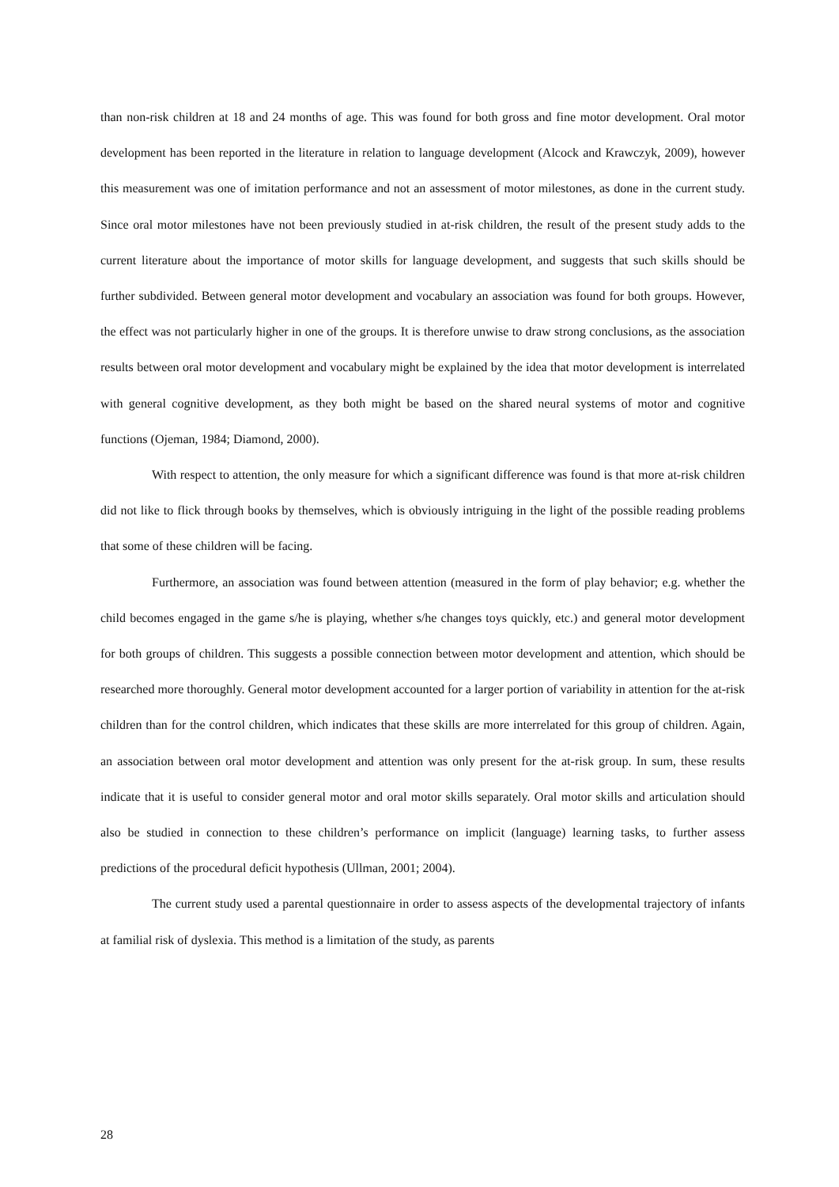than non-risk children at 18 and 24 months of age. This was found for both gross and fine motor development. Oral motor development has been reported in the literature in relation to language development (Alcock and Krawczyk, 2009), however this measurement was one of imitation performance and not an assessment of motor milestones, as done in the current study. Since oral motor milestones have not been previously studied in at-risk children, the result of the present study adds to the current literature about the importance of motor skills for language development, and suggests that such skills should be further subdivided. Between general motor development and vocabulary an association was found for both groups. However, the effect was not particularly higher in one of the groups. It is therefore unwise to draw strong conclusions, as the association results between oral motor development and vocabulary might be explained by the idea that motor development is interrelated with general cognitive development, as they both might be based on the shared neural systems of motor and cognitive functions (Ojeman, 1984; Diamond, 2000).
With respect to attention, the only measure for which a significant difference was found is that more at-risk children did not like to flick through books by themselves, which is obviously intriguing in the light of the possible reading problems that some of these children will be facing.
Furthermore, an association was found between attention (measured in the form of play behavior; e.g. whether the child becomes engaged in the game s/he is playing, whether s/he changes toys quickly, etc.) and general motor development for both groups of children. This suggests a possible connection between motor development and attention, which should be researched more thoroughly. General motor development accounted for a larger portion of variability in attention for the at-risk children than for the control children, which indicates that these skills are more interrelated for this group of children. Again, an association between oral motor development and attention was only present for the at-risk group. In sum, these results indicate that it is useful to consider general motor and oral motor skills separately. Oral motor skills and articulation should also be studied in connection to these children’s performance on implicit (language) learning tasks, to further assess predictions of the procedural deficit hypothesis (Ullman, 2001; 2004).
The current study used a parental questionnaire in order to assess aspects of the developmental trajectory of infants at familial risk of dyslexia. This method is a limitation of the study, as parents
28